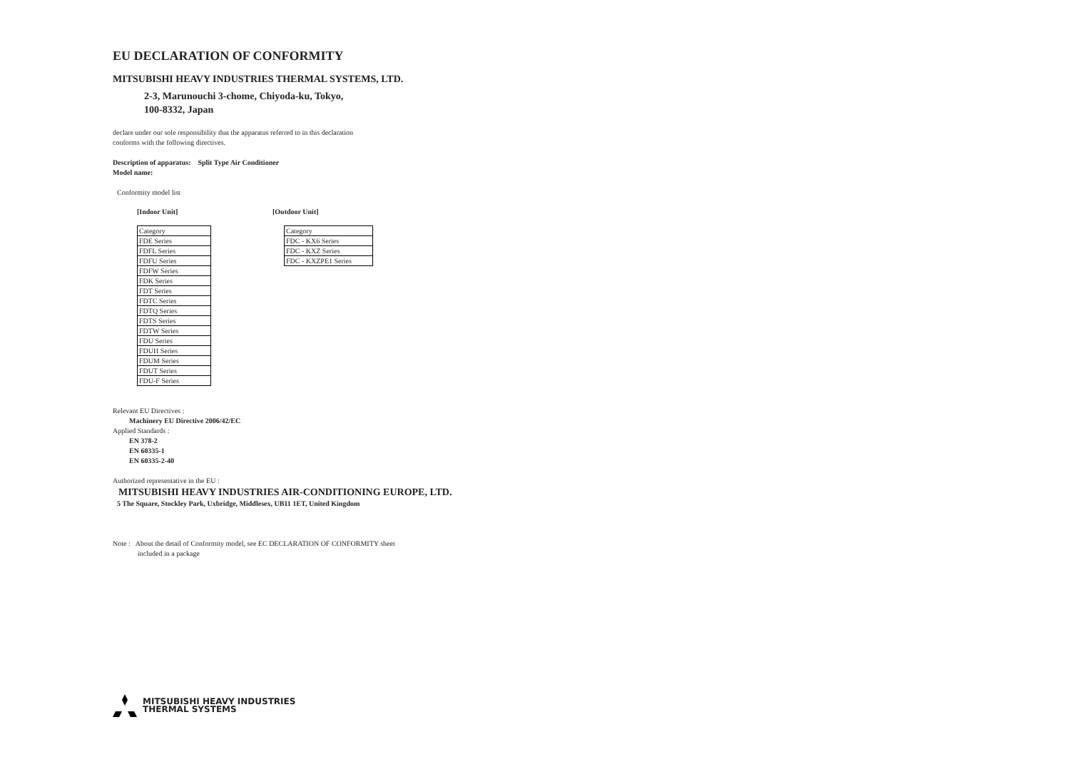EU DECLARATION OF CONFORMITY
MITSUBISHI HEAVY INDUSTRIES THERMAL SYSTEMS, LTD.
2-3, Marunouchi 3-chome, Chiyoda-ku, Tokyo,
100-8332, Japan
declare under our sole responsibility that the apparatus referred to in this declaration
conforms with the following directives.
Description of apparatus: Split Type Air Conditioner
Model name:
Conformity model list
[Indoor Unit]
| Category |
| FDE Series |
| FDFL Series |
| FDFU Series |
| FDFW Series |
| FDK Series |
| FDT Series |
| FDTC Series |
| FDTQ Series |
| FDTS Series |
| FDTW Series |
| FDU Series |
| FDUH Series |
| FDUM Series |
| FDUT Series |
| FDU-F Series |
[Outdoor Unit]
| Category |
| FDC - KX6 Series |
| FDC - KXZ Series |
| FDC - KXZPE1 Series |
Relevant EU Directives :
Machinery EU Directive 2006/42/EC
Applied Standards :
EN 378-2
EN 60335-1
EN 60335-2-40
Authorized representative in the EU :
MITSUBISHI HEAVY INDUSTRIES AIR-CONDITIONING EUROPE, LTD.
5 The Square, Stockley Park, Uxbridge, Middlesex, UB11 1ET, United Kingdom
Note : About the detail of Conformity model, see EC DECLARATION OF CONFORMITY sheet
included in a package
MITSUBISHI HEAVY INDUSTRIES
THERMAL SYSTEMS